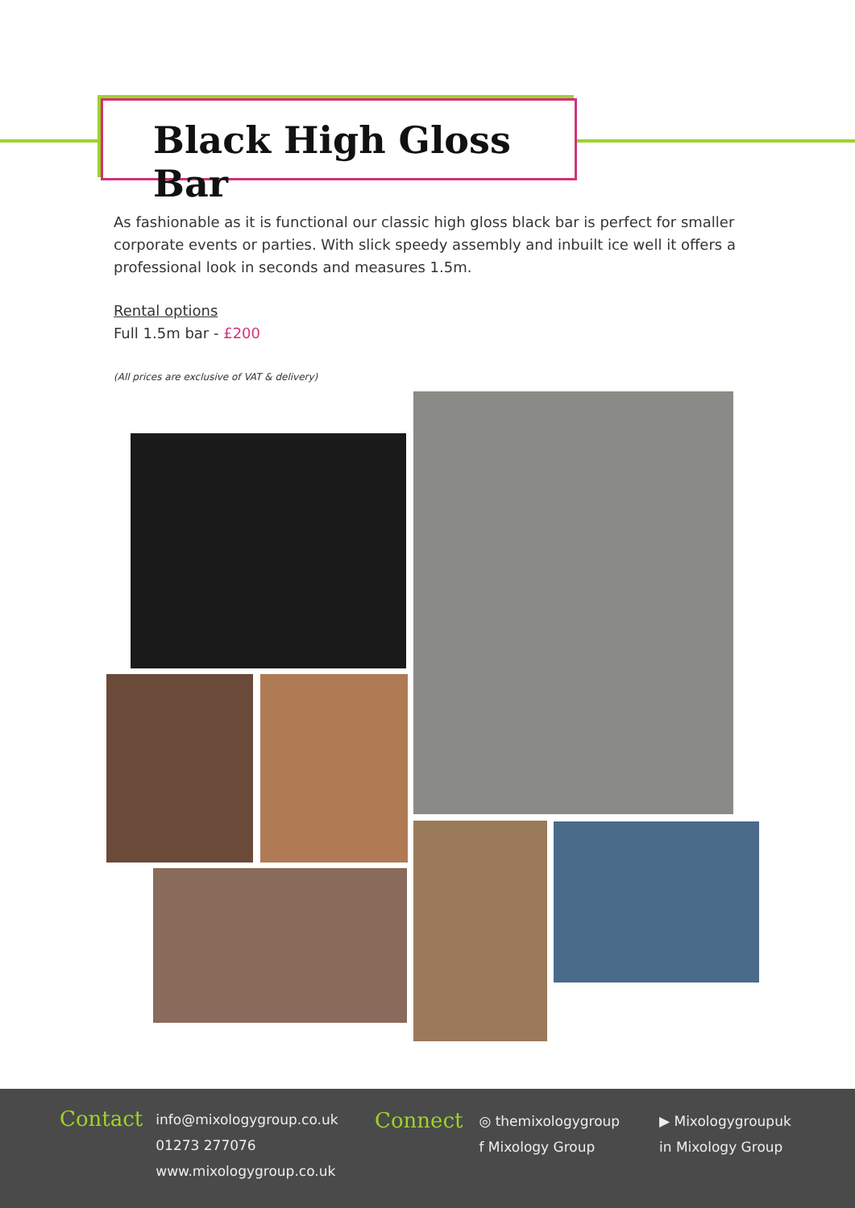Black High Gloss Bar
As fashionable as it is functional our classic high gloss black bar is perfect for smaller corporate events or parties. With slick speedy assembly and inbuilt ice well it offers a professional look in seconds and measures 1.5m.
Rental options
Full 1.5m bar - £200
(All prices are exclusive of VAT & delivery)
Contact
info@mixologygroup.co.uk
01273 277076
www.mixologygroup.co.uk
Connect
◎ themixologygroup
f Mixology Group
▶ Mixologygroupuk
in Mixology Group